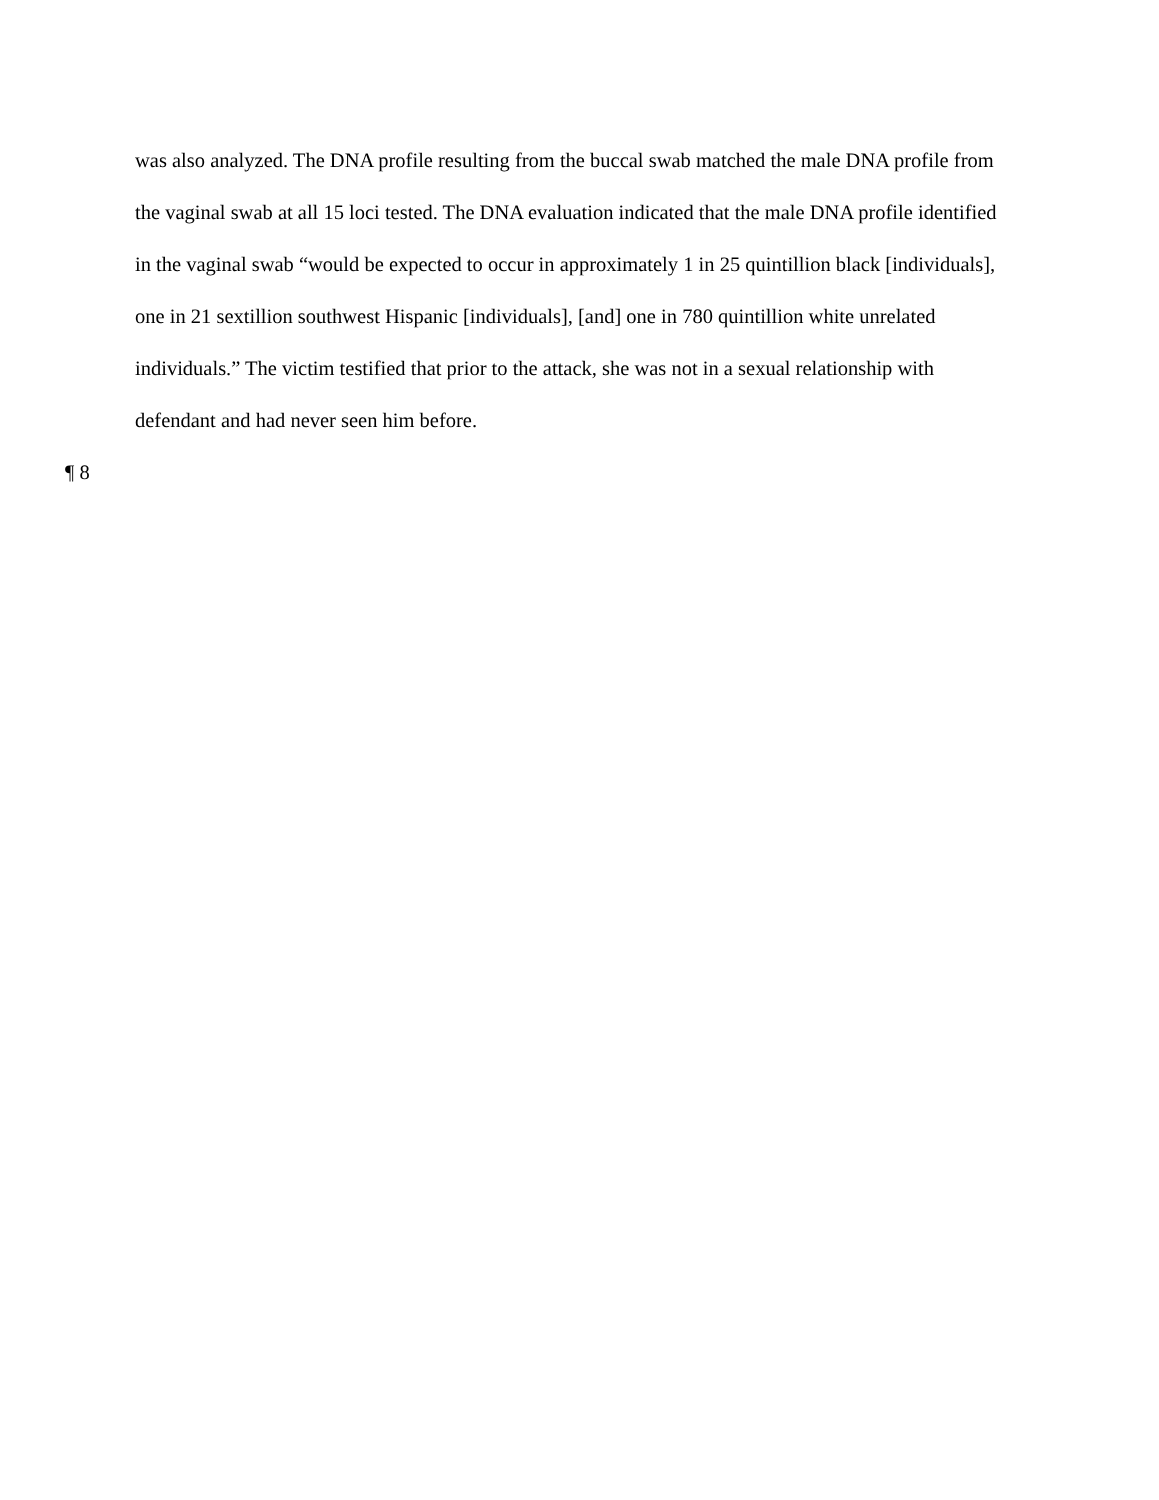was also analyzed. The DNA profile resulting from the buccal swab matched the male DNA profile from the vaginal swab at all 15 loci tested. The DNA evaluation indicated that the male DNA profile identified in the vaginal swab “would be expected to occur in approximately 1 in 25 quintillion black [individuals], one in 21 sextillion southwest Hispanic [individuals], [and] one in 780 quintillion white unrelated individuals.” The victim testified that prior to the attack, she was not in a sexual relationship with defendant and had never seen him before.
¶ 8